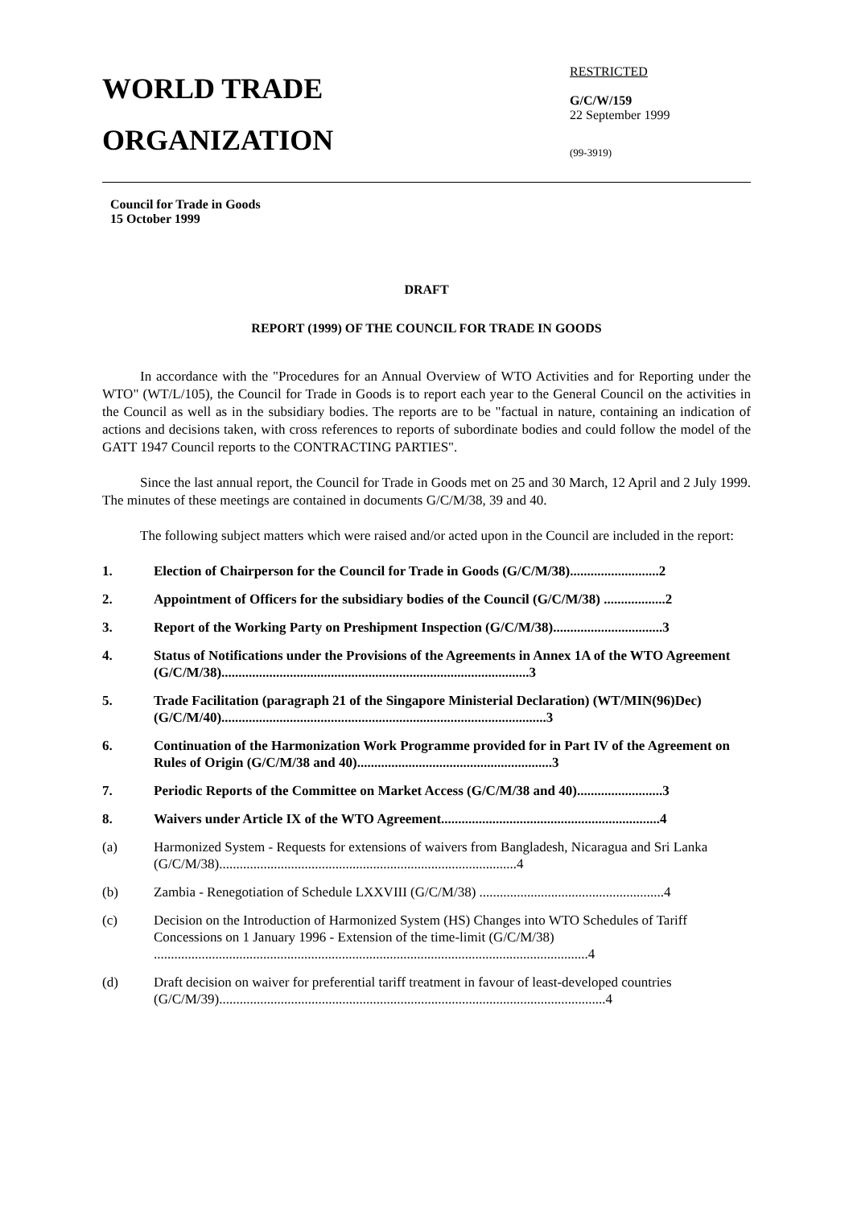WORLD TRADE
ORGANIZATION
RESTRICTED
G/C/W/159
22 September 1999
(99-3919)
Council for Trade in Goods
15 October 1999
DRAFT
REPORT (1999) OF THE COUNCIL FOR TRADE IN GOODS
In accordance with the "Procedures for an Annual Overview of WTO Activities and for Reporting under the WTO" (WT/L/105), the Council for Trade in Goods is to report each year to the General Council on the activities in the Council as well as in the subsidiary bodies. The reports are to be "factual in nature, containing an indication of actions and decisions taken, with cross references to reports of subordinate bodies and could follow the model of the GATT 1947 Council reports to the CONTRACTING PARTIES".
Since the last annual report, the Council for Trade in Goods met on 25 and 30 March, 12 April and 2 July 1999. The minutes of these meetings are contained in documents G/C/M/38, 39 and 40.
The following subject matters which were raised and/or acted upon in the Council are included in the report:
1. Election of Chairperson for the Council for Trade in Goods (G/C/M/38)..........................2
2. Appointment of Officers for the subsidiary bodies of the Council (G/C/M/38) ..................2
3. Report of the Working Party on Preshipment Inspection (G/C/M/38)................................3
4. Status of Notifications under the Provisions of the Agreements in Annex 1A of the WTO Agreement (G/C/M/38)..........................................................................................3
5. Trade Facilitation (paragraph 21 of the Singapore Ministerial Declaration) (WT/MIN(96)Dec) (G/C/M/40)...............................................................................................3
6. Continuation of the Harmonization Work Programme provided for in Part IV of the Agreement on Rules of Origin (G/C/M/38 and 40).........................................................3
7. Periodic Reports of the Committee on Market Access (G/C/M/38 and 40).........................3
8. Waivers under Article IX of the WTO Agreement................................................................4
(a) Harmonized System - Requests for extensions of waivers from Bangladesh, Nicaragua and Sri Lanka (G/C/M/38).......................................................................................4
(b) Zambia - Renegotiation of Schedule LXXVIII (G/C/M/38) ......................................................4
(c) Decision on the Introduction of Harmonized System (HS) Changes into WTO Schedules of Tariff Concessions on 1 January 1996 - Extension of the time-limit (G/C/M/38) ...............................................................................................................................4
(d) Draft decision on waiver for preferential tariff treatment in favour of least-developed countries (G/C/M/39).................................................................................................................4